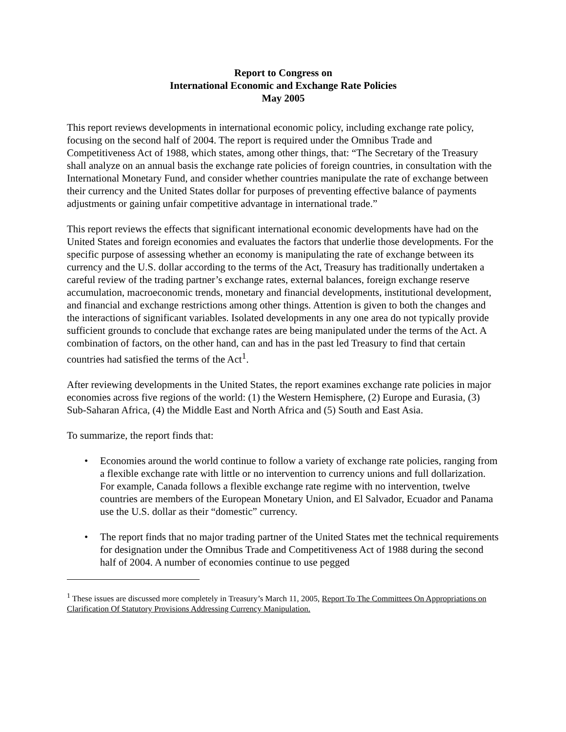Report to Congress on
International Economic and Exchange Rate Policies
May 2005
This report reviews developments in international economic policy, including exchange rate policy, focusing on the second half of 2004. The report is required under the Omnibus Trade and Competitiveness Act of 1988, which states, among other things, that: “The Secretary of the Treasury shall analyze on an annual basis the exchange rate policies of foreign countries, in consultation with the International Monetary Fund, and consider whether countries manipulate the rate of exchange between their currency and the United States dollar for purposes of preventing effective balance of payments adjustments or gaining unfair competitive advantage in international trade.”
This report reviews the effects that significant international economic developments have had on the United States and foreign economies and evaluates the factors that underlie those developments. For the specific purpose of assessing whether an economy is manipulating the rate of exchange between its currency and the U.S. dollar according to the terms of the Act, Treasury has traditionally undertaken a careful review of the trading partner’s exchange rates, external balances, foreign exchange reserve accumulation, macroeconomic trends, monetary and financial developments, institutional development, and financial and exchange restrictions among other things. Attention is given to both the changes and the interactions of significant variables. Isolated developments in any one area do not typically provide sufficient grounds to conclude that exchange rates are being manipulated under the terms of the Act. A combination of factors, on the other hand, can and has in the past led Treasury to find that certain countries had satisfied the terms of the Act<sup>1</sup>.
After reviewing developments in the United States, the report examines exchange rate policies in major economies across five regions of the world: (1) the Western Hemisphere, (2) Europe and Eurasia, (3) Sub-Saharan Africa, (4) the Middle East and North Africa and (5) South and East Asia.
To summarize, the report finds that:
• Economies around the world continue to follow a variety of exchange rate policies, ranging from a flexible exchange rate with little or no intervention to currency unions and full dollarization. For example, Canada follows a flexible exchange rate regime with no intervention, twelve countries are members of the European Monetary Union, and El Salvador, Ecuador and Panama use the U.S. dollar as their “domestic” currency.
• The report finds that no major trading partner of the United States met the technical requirements for designation under the Omnibus Trade and Competitiveness Act of 1988 during the second half of 2004. A number of economies continue to use pegged
<sup>1</sup> These issues are discussed more completely in Treasury’s March 11, 2005, Report To The Committees On Appropriations on Clarification Of Statutory Provisions Addressing Currency Manipulation.